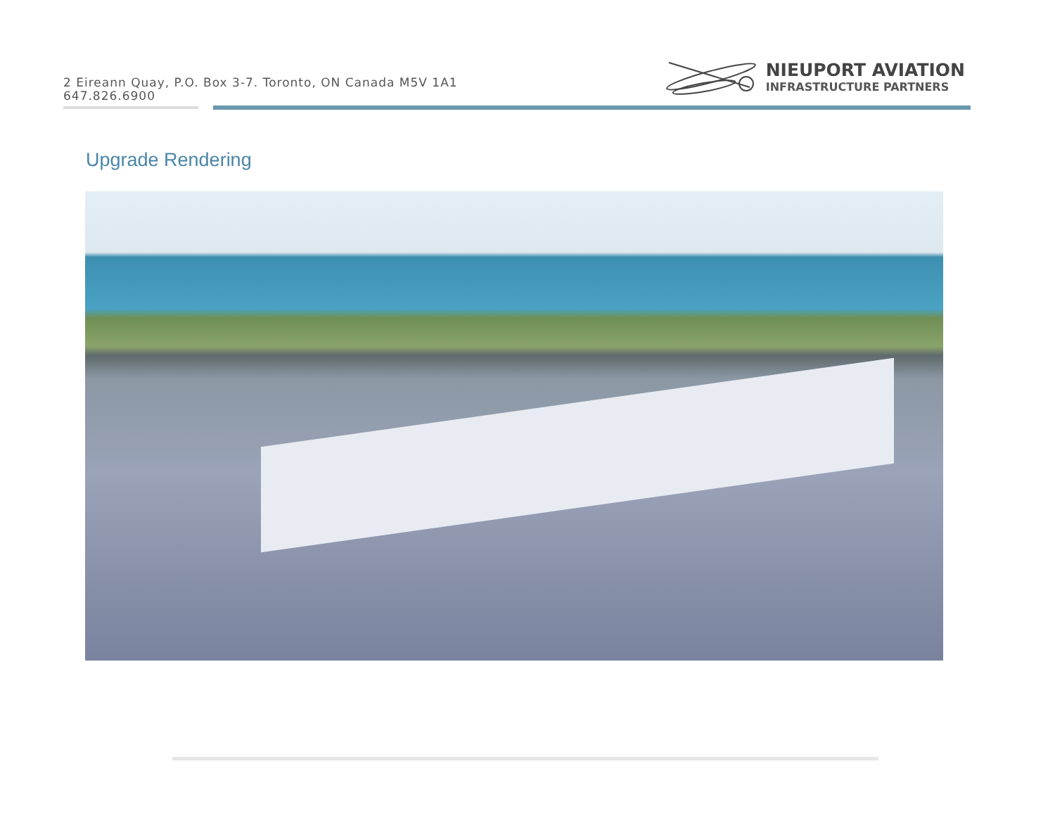2 Eireann Quay, P.O. Box 3-7. Toronto, ON Canada M5V 1A1
647.826.6900
NIEUPORT AVIATION
INFRASTRUCTURE PARTNERS
Upgrade Rendering